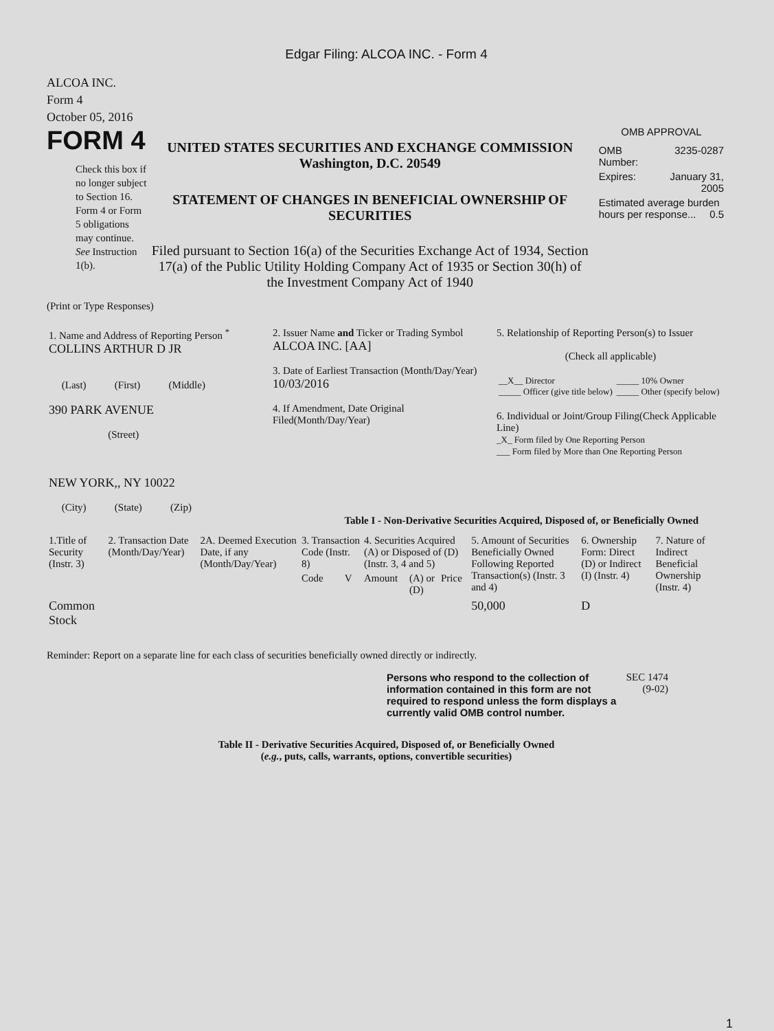Edgar Filing: ALCOA INC. - Form 4
ALCOA INC.
Form 4
October 05, 2016
FORM 4
Check this box if no longer subject to Section 16. Form 4 or Form 5 obligations may continue. See Instruction 1(b).
UNITED STATES SECURITIES AND EXCHANGE COMMISSION
Washington, D.C. 20549
STATEMENT OF CHANGES IN BENEFICIAL OWNERSHIP OF SECURITIES
Filed pursuant to Section 16(a) of the Securities Exchange Act of 1934, Section 17(a) of the Public Utility Holding Company Act of 1935 or Section 30(h) of the Investment Company Act of 1940
OMB APPROVAL
| OMB Number: | 3235-0287 |
| Expires: | January 31, 2005 |
| Estimated average burden hours per response... 0.5 | |
(Print or Type Responses)
| 1. Name and Address of Reporting Person <sup>*</sup> COLLINS ARTHUR D JR (Last) (First) (Middle) 390 PARK AVENUE (Street) NEW YORK,, NY 10022 (City) (State) (Zip) | 2. Issuer Name and Ticker or Trading Symbol ALCOA INC. [AA] 3. Date of Earliest Transaction (Month/Day/Year) 10/03/2016 4. If Amendment, Date Original Filed(Month/Day/Year) | 5. Relationship of Reporting Person(s) to Issuer (Check all applicable) / __X__ Director _____ Officer (give title below) / _____ 10% Owner _____ Other (specify below) / 6. Individual or Joint/Group Filing(Check Applicable Line) _X_ Form filed by One Reporting Person ___ Form filed by More than One Reporting Person |
Table I - Non-Derivative Securities Acquired, Disposed of, or Beneficially Owned
| 1.Title of Security (Instr. 3) | 2. Transaction Date (Month/Day/Year) | 2A. Deemed Execution Date, if any (Month/Day/Year) | 3. Transaction Code (Instr. 8) | | 4. Securities Acquired (A) or Disposed of (D) (Instr. 3, 4 and 5) | | | 5. Amount of Securities Beneficially Owned Following Reported Transaction(s) (Instr. 3 and 4) | 6. Ownership Form: Direct (D) or Indirect (I) (Instr. 4) | 7. Nature of Indirect Beneficial Ownership (Instr. 4) |
| --- | --- | --- | --- | --- | --- | --- | --- | --- | --- | --- |
| | | | Code | V | Amount | (A) or (D) | Price | | | |
| Common Stock | | | | | | | | 50,000 | D | |
Reminder: Report on a separate line for each class of securities beneficially owned directly or indirectly.
Persons who respond to the collection of information contained in this form are not required to respond unless the form displays a currently valid OMB control number.
SEC 1474 (9-02)
Table II - Derivative Securities Acquired, Disposed of, or Beneficially Owned
(e.g., puts, calls, warrants, options, convertible securities)
1